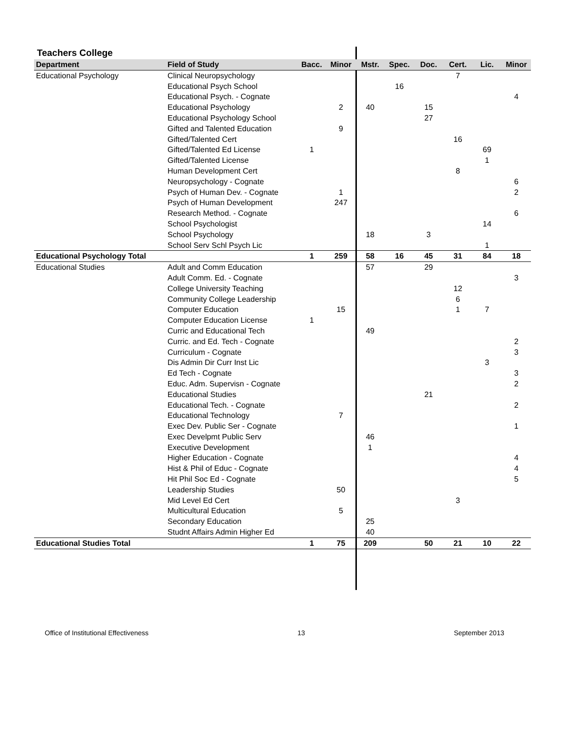Teachers College
| Department | Field of Study | Bacc. | Minor | Mstr. | Spec. | Doc. | Cert. | Lic. | Minor |
| --- | --- | --- | --- | --- | --- | --- | --- | --- | --- |
| Educational Psychology | Clinical Neuropsychology | | | | | | 7 | | |
| | Educational Psych School | | | | 16 | | | | |
| | Educational Psych. - Cognate | | | | | | | | 4 |
| | Educational Psychology | | 2 | 40 | | 15 | | | |
| | Educational Psychology School | | | | | 27 | | | |
| | Gifted and Talented Education | | 9 | | | | | | |
| | Gifted/Talented Cert | | | | | | 16 | | |
| | Gifted/Talented Ed License | 1 | | | | | | 69 | |
| | Gifted/Talented License | | | | | | | 1 | |
| | Human Development Cert | | | | | | 8 | | |
| | Neuropsychology - Cognate | | | | | | | | 6 |
| | Psych of Human Dev. - Cognate | | 1 | | | | | | 2 |
| | Psych of Human Development | | 247 | | | | | | |
| | Research Method. - Cognate | | | | | | | | 6 |
| | School Psychologist | | | | | | | 14 | |
| | School Psychology | | | 18 | | 3 | | | |
| | School Serv Schl Psych Lic | | | | | | | 1 | |
| Educational Psychology Total | | 1 | 259 | 58 | 16 | 45 | 31 | 84 | 18 |
| Educational Studies | Adult and Comm Education | | | 57 | | 29 | | | |
| | Adult Comm. Ed. - Cognate | | | | | | | | 3 |
| | College University Teaching | | | | | | 12 | | |
| | Community College Leadership | | | | | | 6 | | |
| | Computer Education | | 15 | | | | 1 | 7 | |
| | Computer Education License | 1 | | | | | | | |
| | Curric and Educational Tech | | | 49 | | | | | |
| | Curric. and Ed. Tech - Cognate | | | | | | | | 2 |
| | Curriculum - Cognate | | | | | | | | 3 |
| | Dis Admin Dir Curr Inst Lic | | | | | | | 3 | |
| | Ed Tech - Cognate | | | | | | | | 3 |
| | Educ. Adm. Supervisn - Cognate | | | | | | | | 2 |
| | Educational Studies | | | | | 21 | | | |
| | Educational Tech. - Cognate | | | | | | | | 2 |
| | Educational Technology | | 7 | | | | | | |
| | Exec Dev. Public Ser - Cognate | | | | | | | | 1 |
| | Exec Develpmt Public Serv | | | 46 | | | | | |
| | Executive Development | | | 1 | | | | | |
| | Higher Education - Cognate | | | | | | | | 4 |
| | Hist & Phil of Educ - Cognate | | | | | | | | 4 |
| | Hit Phil Soc Ed - Cognate | | | | | | | | 5 |
| | Leadership Studies | | 50 | | | | | | |
| | Mid Level Ed Cert | | | | | | 3 | | |
| | Multicultural Education | | 5 | | | | | | |
| | Secondary Education | | | 25 | | | | | |
| | Studnt Affairs Admin Higher Ed | | | 40 | | | | | |
| Educational Studies Total | | 1 | 75 | 209 | | 50 | 21 | 10 | 22 |
Office of Institutional Effectiveness 13 September 2013